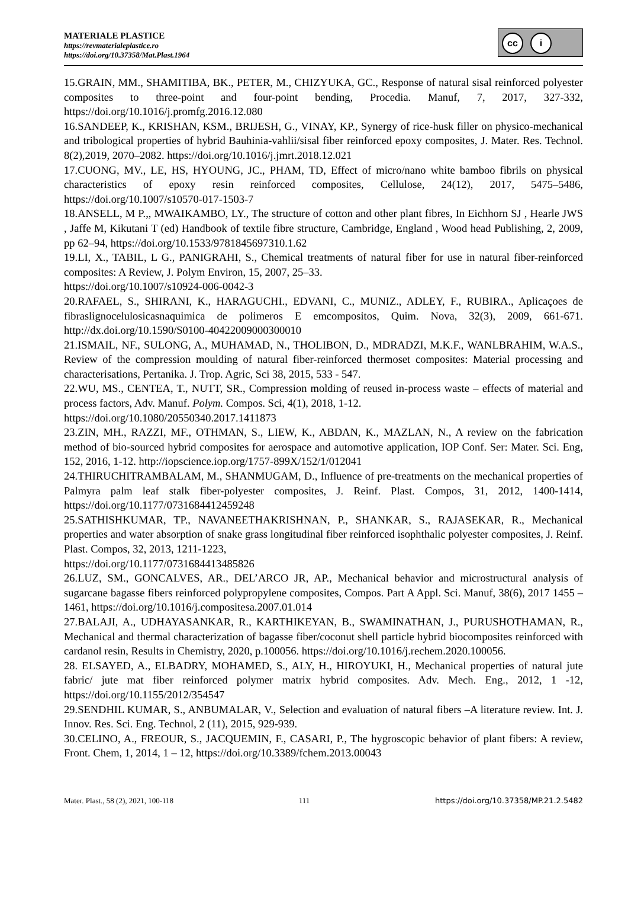MATERIALE PLASTICE
https://revmaterialeplastice.ro
https://doi.org/10.37358/Mat.Plast.1964
cc i
15.GRAIN, MM., SHAMITIBA, BK., PETER, M., CHIZYUKA, GC., Response of natural sisal reinforced polyester composites to three-point and four-point bending, Procedia. Manuf, 7, 2017, 327-332, https://doi.org/10.1016/j.promfg.2016.12.080
16.SANDEEP, K., KRISHAN, KSM., BRIJESH, G., VINAY, KP., Synergy of rice-husk filler on physico-mechanical and tribological properties of hybrid Bauhinia-vahlii/sisal fiber reinforced epoxy composites, J. Mater. Res. Technol. 8(2),2019, 2070–2082. https://doi.org/10.1016/j.jmrt.2018.12.021
17.CUONG, MV., LE, HS, HYOUNG, JC., PHAM, TD, Effect of micro/nano white bamboo fibrils on physical characteristics of epoxy resin reinforced composites, Cellulose, 24(12), 2017, 5475–5486, https://doi.org/10.1007/s10570-017-1503-7
18.ANSELL, M P.,, MWAIKAMBO, LY., The structure of cotton and other plant fibres, In Eichhorn SJ , Hearle JWS , Jaffe M, Kikutani T (ed) Handbook of textile fibre structure, Cambridge, England , Wood head Publishing, 2, 2009, pp 62–94, https://doi.org/10.1533/9781845697310.1.62
19.LI, X., TABIL, L G., PANIGRAHI, S., Chemical treatments of natural fiber for use in natural fiber-reinforced composites: A Review, J. Polym Environ, 15, 2007, 25–33.
https://doi.org/10.1007/s10924-006-0042-3
20.RAFAEL, S., SHIRANI, K., HARAGUCHI., EDVANI, C., MUNIZ., ADLEY, F., RUBIRA., Aplicaçoes de fibraslignocelulosicasnaquimica de polimeros E emcompositos, Quim. Nova, 32(3), 2009, 661-671. http://dx.doi.org/10.1590/S0100-40422009000300010
21.ISMAIL, NF., SULONG, A., MUHAMAD, N., THOLIBON, D., MDRADZI, M.K.F., WANLBRAHIM, W.A.S., Review of the compression moulding of natural fiber-reinforced thermoset composites: Material processing and characterisations, Pertanika. J. Trop. Agric, Sci 38, 2015, 533 - 547.
22.WU, MS., CENTEA, T., NUTT, SR., Compression molding of reused in-process waste – effects of material and process factors, Adv. Manuf. Polym. Compos. Sci, 4(1), 2018, 1-12.
https://doi.org/10.1080/20550340.2017.1411873
23.ZIN, MH., RAZZI, MF., OTHMAN, S., LIEW, K., ABDAN, K., MAZLAN, N., A review on the fabrication method of bio-sourced hybrid composites for aerospace and automotive application, IOP Conf. Ser: Mater. Sci. Eng, 152, 2016, 1-12. http://iopscience.iop.org/1757-899X/152/1/012041
24.THIRUCHITRAMBALAM, M., SHANMUGAM, D., Influence of pre-treatments on the mechanical properties of Palmyra palm leaf stalk fiber-polyester composites, J. Reinf. Plast. Compos, 31, 2012, 1400-1414, https://doi.org/10.1177/0731684412459248
25.SATHISHKUMAR, TP., NAVANEETHAKRISHNAN, P., SHANKAR, S., RAJASEKAR, R., Mechanical properties and water absorption of snake grass longitudinal fiber reinforced isophthalic polyester composites, J. Reinf. Plast. Compos, 32, 2013, 1211-1223,
https://doi.org/10.1177/0731684413485826
26.LUZ, SM., GONCALVES, AR., DEL’ARCO JR, AP., Mechanical behavior and microstructural analysis of sugarcane bagasse fibers reinforced polypropylene composites, Compos. Part A Appl. Sci. Manuf, 38(6), 2017 1455 – 1461, https://doi.org/10.1016/j.compositesa.2007.01.014
27.BALAJI, A., UDHAYASANKAR, R., KARTHIKEYAN, B., SWAMINATHAN, J., PURUSHOTHAMAN, R., Mechanical and thermal characterization of bagasse fiber/coconut shell particle hybrid biocomposites reinforced with cardanol resin, Results in Chemistry, 2020, p.100056. https://doi.org/10.1016/j.rechem.2020.100056.
28. ELSAYED, A., ELBADRY, MOHAMED, S., ALY, H., HIROYUKI, H., Mechanical properties of natural jute fabric/ jute mat fiber reinforced polymer matrix hybrid composites. Adv. Mech. Eng., 2012, 1 -12, https://doi.org/10.1155/2012/354547
29.SENDHIL KUMAR, S., ANBUMALAR, V., Selection and evaluation of natural fibers –A literature review. Int. J. Innov. Res. Sci. Eng. Technol, 2 (11), 2015, 929-939.
30.CELINO, A., FREOUR, S., JACQUEMIN, F., CASARI, P., The hygroscopic behavior of plant fibers: A review, Front. Chem, 1, 2014, 1 – 12, https://doi.org/10.3389/fchem.2013.00043
Mater. Plast., 58 (2), 2021, 100-118 111 https://doi.org/10.37358/MP.21.2.5482